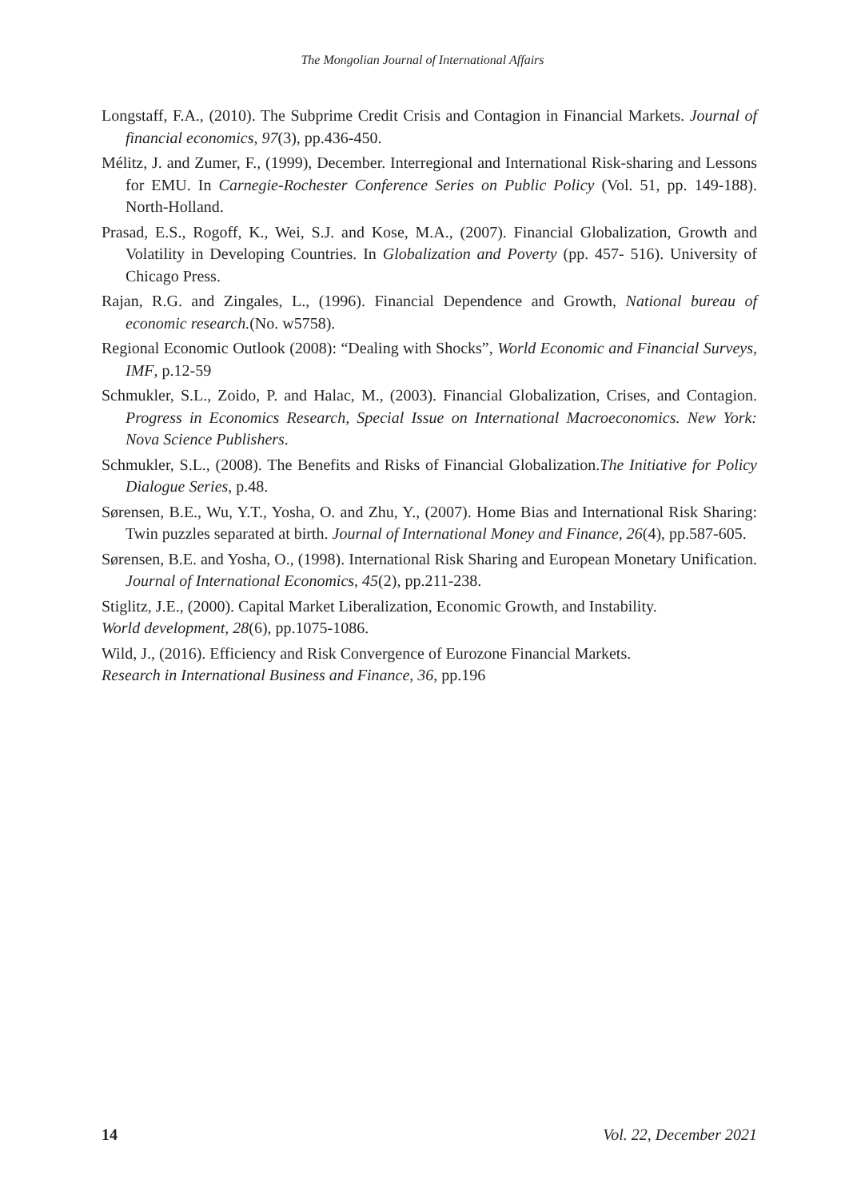The Mongolian Journal of International Affairs
Longstaff, F.A., (2010). The Subprime Credit Crisis and Contagion in Financial Markets. Journal of financial economics, 97(3), pp.436-450.
Mélitz, J. and Zumer, F., (1999), December. Interregional and International Risk-sharing and Lessons for EMU. In Carnegie-Rochester Conference Series on Public Policy (Vol. 51, pp. 149-188). North-Holland.
Prasad, E.S., Rogoff, K., Wei, S.J. and Kose, M.A., (2007). Financial Globalization, Growth and Volatility in Developing Countries. In Globalization and Poverty (pp. 457- 516). University of Chicago Press.
Rajan, R.G. and Zingales, L., (1996). Financial Dependence and Growth, National bureau of economic research.(No. w5758).
Regional Economic Outlook (2008): “Dealing with Shocks”, World Economic and Financial Surveys, IMF, p.12-59
Schmukler, S.L., Zoido, P. and Halac, M., (2003). Financial Globalization, Crises, and Contagion. Progress in Economics Research, Special Issue on International Macroeconomics. New York: Nova Science Publishers.
Schmukler, S.L., (2008). The Benefits and Risks of Financial Globalization.The Initiative for Policy Dialogue Series, p.48.
Sørensen, B.E., Wu, Y.T., Yosha, O. and Zhu, Y., (2007). Home Bias and International Risk Sharing: Twin puzzles separated at birth. Journal of International Money and Finance, 26(4), pp.587-605.
Sørensen, B.E. and Yosha, O., (1998). International Risk Sharing and European Monetary Unification. Journal of International Economics, 45(2), pp.211-238.
Stiglitz, J.E., (2000). Capital Market Liberalization, Economic Growth, and Instability.
World development, 28(6), pp.1075-1086.
Wild, J., (2016). Efficiency and Risk Convergence of Eurozone Financial Markets.
Research in International Business and Finance, 36, pp.196
14 Vol. 22, December 2021